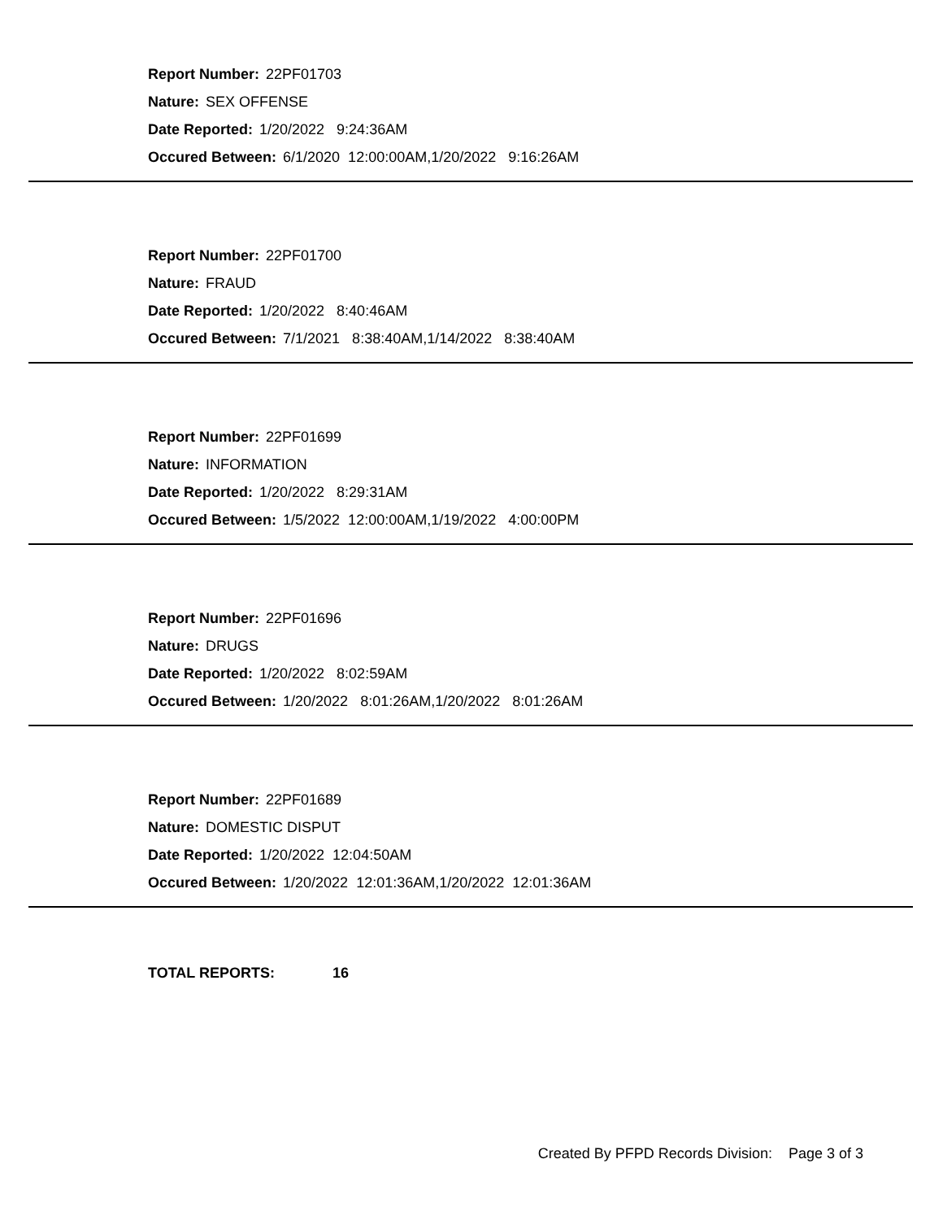Report Number: 22PF01703
Nature: SEX OFFENSE
Date Reported: 1/20/2022 9:24:36AM
Occured Between: 6/1/2020 12:00:00AM,1/20/2022 9:16:26AM
Report Number: 22PF01700
Nature: FRAUD
Date Reported: 1/20/2022 8:40:46AM
Occured Between: 7/1/2021 8:38:40AM,1/14/2022 8:38:40AM
Report Number: 22PF01699
Nature: INFORMATION
Date Reported: 1/20/2022 8:29:31AM
Occured Between: 1/5/2022 12:00:00AM,1/19/2022 4:00:00PM
Report Number: 22PF01696
Nature: DRUGS
Date Reported: 1/20/2022 8:02:59AM
Occured Between: 1/20/2022 8:01:26AM,1/20/2022 8:01:26AM
Report Number: 22PF01689
Nature: DOMESTIC DISPUT
Date Reported: 1/20/2022 12:04:50AM
Occured Between: 1/20/2022 12:01:36AM,1/20/2022 12:01:36AM
TOTAL REPORTS: 16
Created By PFPD Records Division: Page 3 of 3